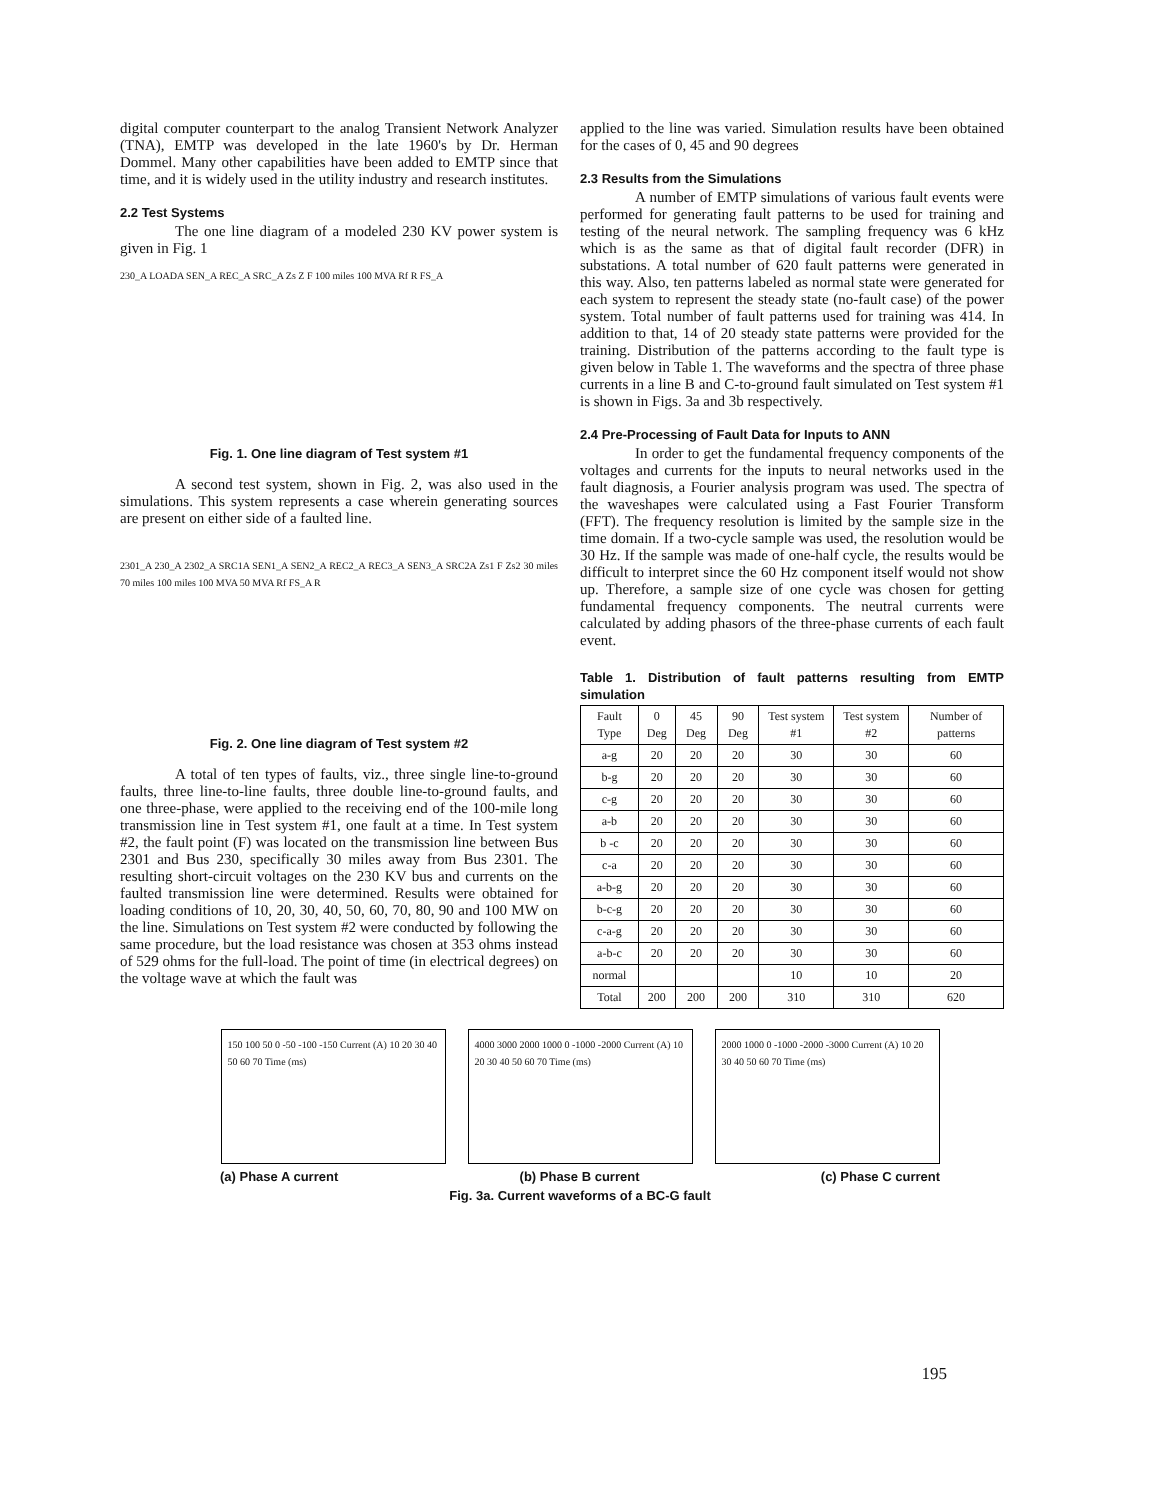digital computer counterpart to the analog Transient Network Analyzer (TNA), EMTP was developed in the late 1960's by Dr. Herman Dommel. Many other capabilities have been added to EMTP since that time, and it is widely used in the utility industry and research institutes.
2.2 Test Systems
The one line diagram of a modeled 230 KV power system is given in Fig. 1
230_A LOADA SEN_A REC_A SRC_A Zs Z F 100 miles 100 MVA Rf R FS_A
Fig. 1. One line diagram of Test system #1
A second test system, shown in Fig. 2, was also used in the simulations. This system represents a case wherein generating sources are present on either side of a faulted line.
2301_A 230_A 2302_A SRC1A SEN1_A SEN2_A REC2_A REC3_A SEN3_A SRC2A Zs1 F Zs2 30 miles 70 miles 100 miles 100 MVA 50 MVA Rf FS_A R
Fig. 2. One line diagram of Test system #2
A total of ten types of faults, viz., three single line-to-ground faults, three line-to-line faults, three double line-to-ground faults, and one three-phase, were applied to the receiving end of the 100-mile long transmission line in Test system #1, one fault at a time. In Test system #2, the fault point (F) was located on the transmission line between Bus 2301 and Bus 230, specifically 30 miles away from Bus 2301. The resulting short-circuit voltages on the 230 KV bus and currents on the faulted transmission line were determined. Results were obtained for loading conditions of 10, 20, 30, 40, 50, 60, 70, 80, 90 and 100 MW on the line. Simulations on Test system #2 were conducted by following the same procedure, but the load resistance was chosen at 353 ohms instead of 529 ohms for the full-load. The point of time (in electrical degrees) on the voltage wave at which the fault was
applied to the line was varied. Simulation results have been obtained for the cases of 0, 45 and 90 degrees
2.3 Results from the Simulations
A number of EMTP simulations of various fault events were performed for generating fault patterns to be used for training and testing of the neural network. The sampling frequency was 6 kHz which is as the same as that of digital fault recorder (DFR) in substations. A total number of 620 fault patterns were generated in this way. Also, ten patterns labeled as normal state were generated for each system to represent the steady state (no-fault case) of the power system. Total number of fault patterns used for training was 414. In addition to that, 14 of 20 steady state patterns were provided for the training. Distribution of the patterns according to the fault type is given below in Table 1. The waveforms and the spectra of three phase currents in a line B and C-to-ground fault simulated on Test system #1 is shown in Figs. 3a and 3b respectively.
2.4 Pre-Processing of Fault Data for Inputs to ANN
In order to get the fundamental frequency components of the voltages and currents for the inputs to neural networks used in the fault diagnosis, a Fourier analysis program was used. The spectra of the waveshapes were calculated using a Fast Fourier Transform (FFT). The frequency resolution is limited by the sample size in the time domain. If a two-cycle sample was used, the resolution would be 30 Hz. If the sample was made of one-half cycle, the results would be difficult to interpret since the 60 Hz component itself would not show up. Therefore, a sample size of one cycle was chosen for getting fundamental frequency components. The neutral currents were calculated by adding phasors of the three-phase currents of each fault event.
Table 1. Distribution of fault patterns resulting from EMTP simulation
| Fault Type | 0 Deg | 45 Deg | 90 Deg | Test system #1 | Test system #2 | Number of patterns |
| --- | --- | --- | --- | --- | --- | --- |
| a-g | 20 | 20 | 20 | 30 | 30 | 60 |
| b-g | 20 | 20 | 20 | 30 | 30 | 60 |
| c-g | 20 | 20 | 20 | 30 | 30 | 60 |
| a-b | 20 | 20 | 20 | 30 | 30 | 60 |
| b -c | 20 | 20 | 20 | 30 | 30 | 60 |
| c-a | 20 | 20 | 20 | 30 | 30 | 60 |
| a-b-g | 20 | 20 | 20 | 30 | 30 | 60 |
| b-c-g | 20 | 20 | 20 | 30 | 30 | 60 |
| c-a-g | 20 | 20 | 20 | 30 | 30 | 60 |
| a-b-c | 20 | 20 | 20 | 30 | 30 | 60 |
| normal | | | | 10 | 10 | 20 |
| Total | 200 | 200 | 200 | 310 | 310 | 620 |
150 100 50 0 -50 -100 -150 Current (A) 10 20 30 40 50 60 70 Time (ms)
4000 3000 2000 1000 0 -1000 -2000 Current (A) 10 20 30 40 50 60 70 Time (ms)
2000 1000 0 -1000 -2000 -3000 Current (A) 10 20 30 40 50 60 70 Time (ms)
(a) Phase A current (b) Phase B current (c) Phase C current
Fig. 3a. Current waveforms of a BC-G fault
195